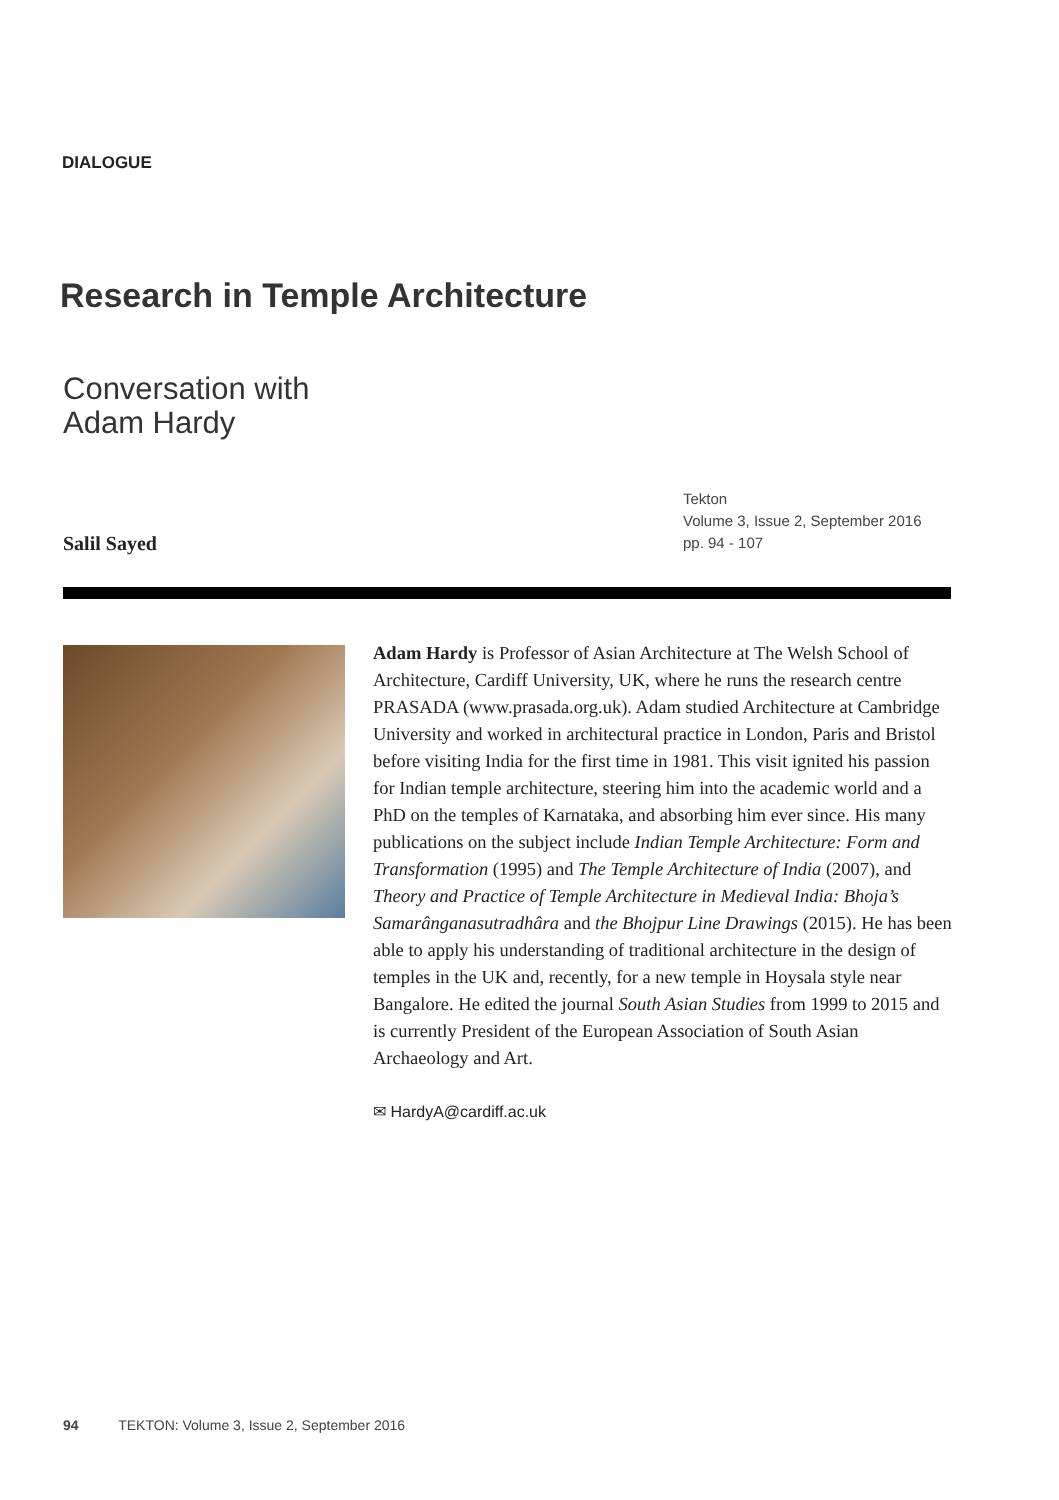DIALOGUE
Research in Temple Architecture
Conversation with
Adam Hardy
Tekton
Volume 3, Issue 2, September 2016
pp. 94 - 107
Salil Sayed
Adam Hardy is Professor of Asian Architecture at The Welsh School of Architecture, Cardiff University, UK, where he runs the research centre PRASADA (www.prasada.org.uk). Adam studied Architecture at Cambridge University and worked in architectural practice in London, Paris and Bristol before visiting India for the first time in 1981. This visit ignited his passion for Indian temple architecture, steering him into the academic world and a PhD on the temples of Karnataka, and absorbing him ever since. His many publications on the subject include Indian Temple Architecture: Form and Transformation (1995) and The Temple Architecture of India (2007), and Theory and Practice of Temple Architecture in Medieval India: Bhoja’s Samarânganasutradhâra and the Bhojpur Line Drawings (2015). He has been able to apply his understanding of traditional architecture in the design of temples in the UK and, recently, for a new temple in Hoysala style near Bangalore. He edited the journal South Asian Studies from 1999 to 2015 and is currently President of the European Association of South Asian Archaeology and Art.
✉ HardyA@cardiff.ac.uk
94 TEKTON: Volume 3, Issue 2, September 2016